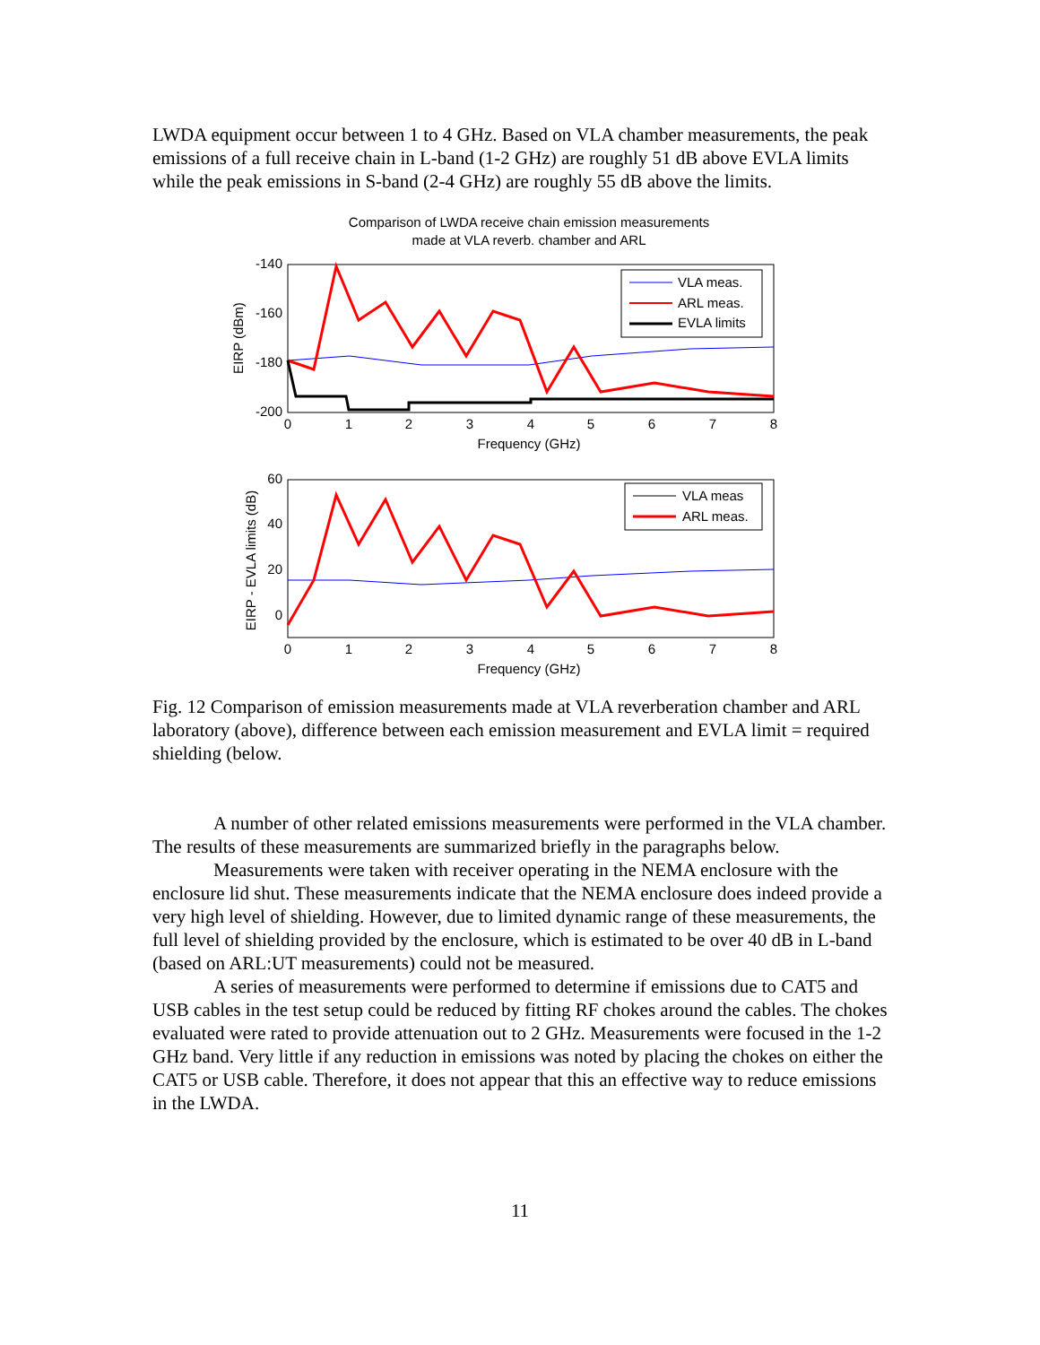LWDA equipment occur between 1 to 4 GHz. Based on VLA chamber measurements, the peak emissions of a full receive chain in L-band (1-2 GHz) are roughly 51 dB above EVLA limits while the peak emissions in S-band (2-4 GHz) are roughly 55 dB above the limits.
Comparison of LWDA receive chain emission measurements
made at VLA reverb. chamber and ARL
-140
-160
-180
-200
0
1
2
3
4
5
6
7
8
Frequency (GHz)
EIRP (dBm)
VLA meas.
ARL meas.
EVLA limits
60
40
20
0
0
1
2
3
4
5
6
7
8
Frequency (GHz)
EIRP - EVLA limits (dB)
VLA meas
ARL meas.
Fig. 12 Comparison of emission measurements made at VLA reverberation chamber and ARL laboratory (above), difference between each emission measurement and EVLA limit = required shielding (below.
A number of other related emissions measurements were performed in the VLA chamber. The results of these measurements are summarized briefly in the paragraphs below.
Measurements were taken with receiver operating in the NEMA enclosure with the enclosure lid shut. These measurements indicate that the NEMA enclosure does indeed provide a very high level of shielding. However, due to limited dynamic range of these measurements, the full level of shielding provided by the enclosure, which is estimated to be over 40 dB in L-band (based on ARL:UT measurements) could not be measured.
A series of measurements were performed to determine if emissions due to CAT5 and USB cables in the test setup could be reduced by fitting RF chokes around the cables. The chokes evaluated were rated to provide attenuation out to 2 GHz. Measurements were focused in the 1-2 GHz band. Very little if any reduction in emissions was noted by placing the chokes on either the CAT5 or USB cable. Therefore, it does not appear that this an effective way to reduce emissions in the LWDA.
11